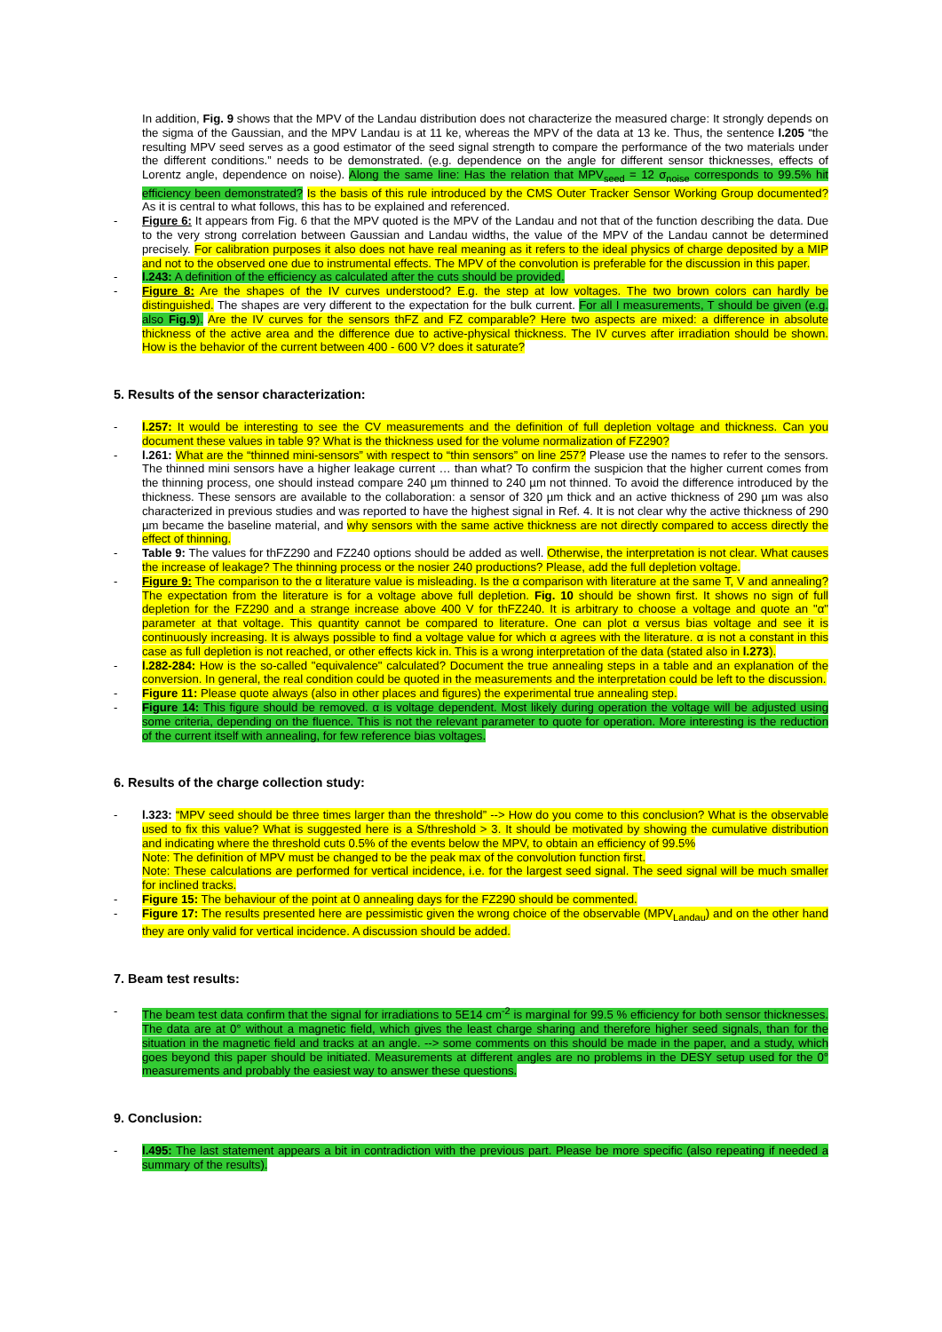In addition, Fig. 9 shows that the MPV of the Landau distribution does not characterize the measured charge: It strongly depends on the sigma of the Gaussian, and the MPV Landau is at 11 ke, whereas the MPV of the data at 13 ke. Thus, the sentence l.205 “the resulting MPV seed serves as a good estimator of the seed signal strength to compare the performance of the two materials under the different conditions.” needs to be demonstrated. (e.g. dependence on the angle for different sensor thicknesses, effects of Lorentz angle, dependence on noise). Along the same line: Has the relation that MPV<sub>seed</sub> = 12 σ<sub>noise</sub> corresponds to 99.5% hit efficiency been demonstrated? Is the basis of this rule introduced by the CMS Outer Tracker Sensor Working Group documented? As it is central to what follows, this has to be explained and referenced.
- Figure 6: It appears from Fig. 6 that the MPV quoted is the MPV of the Landau and not that of the function describing the data. Due to the very strong correlation between Gaussian and Landau widths, the value of the MPV of the Landau cannot be determined precisely. For calibration purposes it also does not have real meaning as it refers to the ideal physics of charge deposited by a MIP and not to the observed one due to instrumental effects. The MPV of the convolution is preferable for the discussion in this paper.
- l.243: A definition of the efficiency as calculated after the cuts should be provided.
- Figure 8: Are the shapes of the IV curves understood? E.g. the step at low voltages. The two brown colors can hardly be distinguished. The shapes are very different to the expectation for the bulk current. For all I measurements, T should be given (e.g. also Fig.9). Are the IV curves for the sensors thFZ and FZ comparable? Here two aspects are mixed: a difference in absolute thickness of the active area and the difference due to active-physical thickness. The IV curves after irradiation should be shown. How is the behavior of the current between 400 - 600 V? does it saturate?
5. Results of the sensor characterization:
- l.257: It would be interesting to see the CV measurements and the definition of full depletion voltage and thickness. Can you document these values in table 9? What is the thickness used for the volume normalization of FZ290?
- l.261: What are the “thinned mini-sensors” with respect to “thin sensors” on line 257? Please use the names to refer to the sensors. The thinned mini sensors have a higher leakage current … than what? To confirm the suspicion that the higher current comes from the thinning process, one should instead compare 240 µm thinned to 240 µm not thinned. To avoid the difference introduced by the thickness. These sensors are available to the collaboration: a sensor of 320 µm thick and an active thickness of 290 µm was also characterized in previous studies and was reported to have the highest signal in Ref. 4. It is not clear why the active thickness of 290 µm became the baseline material, and why sensors with the same active thickness are not directly compared to access directly the effect of thinning.
- Table 9: The values for thFZ290 and FZ240 options should be added as well. Otherwise, the interpretation is not clear. What causes the increase of leakage? The thinning process or the nosier 240 productions? Please, add the full depletion voltage.
- Figure 9: The comparison to the α literature value is misleading. Is the α comparison with literature at the same T, V and annealing? The expectation from the literature is for a voltage above full depletion. Fig. 10 should be shown first. It shows no sign of full depletion for the FZ290 and a strange increase above 400 V for thFZ240. It is arbitrary to choose a voltage and quote an "α" parameter at that voltage. This quantity cannot be compared to literature. One can plot α versus bias voltage and see it is continuously increasing. It is always possible to find a voltage value for which α agrees with the literature. α is not a constant in this case as full depletion is not reached, or other effects kick in. This is a wrong interpretation of the data (stated also in l.273).
- l.282-284: How is the so-called "equivalence" calculated? Document the true annealing steps in a table and an explanation of the conversion. In general, the real condition could be quoted in the measurements and the interpretation could be left to the discussion.
- Figure 11: Please quote always (also in other places and figures) the experimental true annealing step.
- Figure 14: This figure should be removed. α is voltage dependent. Most likely during operation the voltage will be adjusted using some criteria, depending on the fluence. This is not the relevant parameter to quote for operation. More interesting is the reduction of the current itself with annealing, for few reference bias voltages.
6. Results of the charge collection study:
- l.323: “MPV seed should be three times larger than the threshold” --> How do you come to this conclusion? What is the observable used to fix this value? What is suggested here is a S/threshold > 3. It should be motivated by showing the cumulative distribution and indicating where the threshold cuts 0.5% of the events below the MPV, to obtain an efficiency of 99.5%
Note: The definition of MPV must be changed to be the peak max of the convolution function first.
Note: These calculations are performed for vertical incidence, i.e. for the largest seed signal. The seed signal will be much smaller for inclined tracks.
- Figure 15: The behaviour of the point at 0 annealing days for the FZ290 should be commented.
- Figure 17: The results presented here are pessimistic given the wrong choice of the observable (MPV<sub>Landau</sub>) and on the other hand they are only valid for vertical incidence. A discussion should be added.
7. Beam test results:
- The beam test data confirm that the signal for irradiations to 5E14 cm<sup>-2</sup> is marginal for 99.5 % efficiency for both sensor thicknesses. The data are at 0° without a magnetic field, which gives the least charge sharing and therefore higher seed signals, than for the situation in the magnetic field and tracks at an angle. --> some comments on this should be made in the paper, and a study, which goes beyond this paper should be initiated. Measurements at different angles are no problems in the DESY setup used for the 0° measurements and probably the easiest way to answer these questions.
9. Conclusion:
- l.495: The last statement appears a bit in contradiction with the previous part. Please be more specific (also repeating if needed a summary of the results).